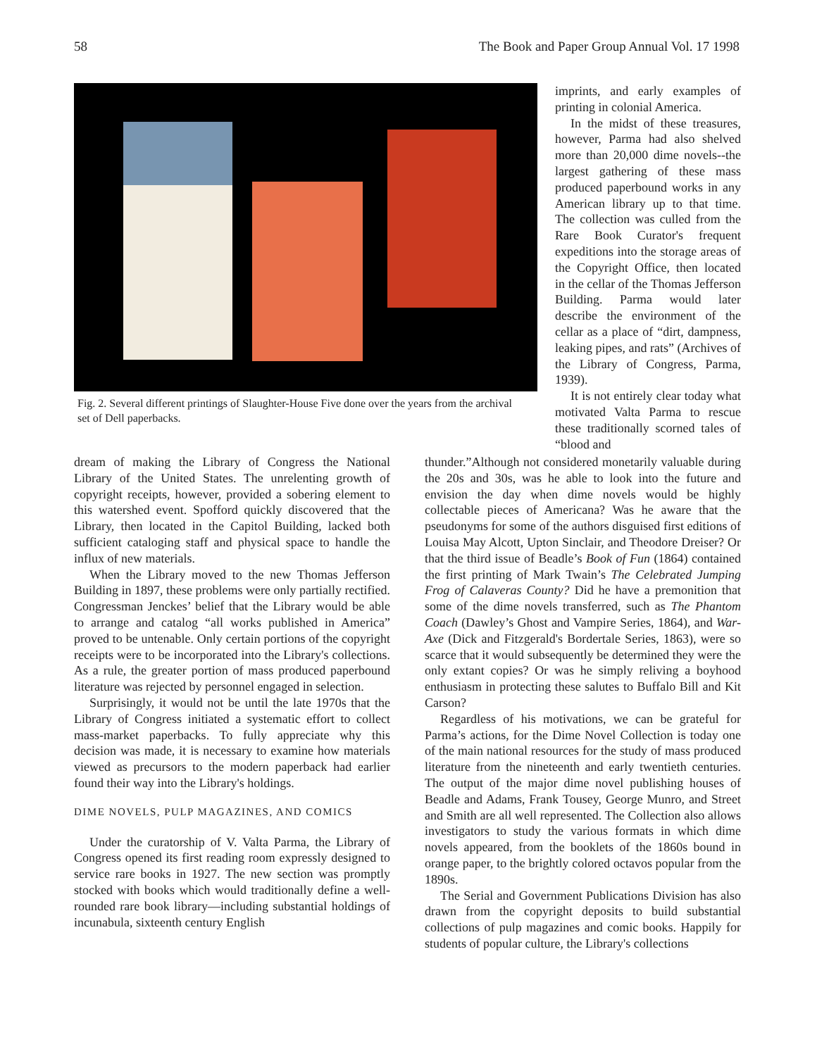58 The Book and Paper Group Annual Vol. 17 1998
Fig. 2. Several different printings of Slaughter-House Five done over the years from the archival set of Dell paperbacks.
imprints, and early examples of printing in colonial America.
In the midst of these treasures, however, Parma had also shelved more than 20,000 dime novels--the largest gathering of these mass produced paperbound works in any American library up to that time. The collection was culled from the Rare Book Curator's frequent expeditions into the storage areas of the Copyright Office, then located in the cellar of the Thomas Jefferson Building. Parma would later describe the environment of the cellar as a place of “dirt, dampness, leaking pipes, and rats” (Archives of the Library of Congress, Parma, 1939).
It is not entirely clear today what motivated Valta Parma to rescue these traditionally scorned tales of “blood and
dream of making the Library of Congress the National Library of the United States. The unrelenting growth of copyright receipts, however, provided a sobering element to this watershed event. Spofford quickly discovered that the Library, then located in the Capitol Building, lacked both sufficient cataloging staff and physical space to handle the influx of new materials.
When the Library moved to the new Thomas Jefferson Building in 1897, these problems were only partially rectified. Congressman Jenckes’ belief that the Library would be able to arrange and catalog “all works published in America” proved to be untenable. Only certain portions of the copyright receipts were to be incorporated into the Library's collections. As a rule, the greater portion of mass produced paperbound literature was rejected by personnel engaged in selection.
Surprisingly, it would not be until the late 1970s that the Library of Congress initiated a systematic effort to collect mass-market paperbacks. To fully appreciate why this decision was made, it is necessary to examine how materials viewed as precursors to the modern paperback had earlier found their way into the Library's holdings.
DIME NOVELS, PULP MAGAZINES, AND COMICS
Under the curatorship of V. Valta Parma, the Library of Congress opened its first reading room expressly designed to service rare books in 1927. The new section was promptly stocked with books which would traditionally define a well-rounded rare book library—including substantial holdings of incunabula, sixteenth century English
thunder.”Although not considered monetarily valuable during the 20s and 30s, was he able to look into the future and envision the day when dime novels would be highly collectable pieces of Americana? Was he aware that the pseudonyms for some of the authors disguised first editions of Louisa May Alcott, Upton Sinclair, and Theodore Dreiser? Or that the third issue of Beadle’s Book of Fun (1864) contained the first printing of Mark Twain’s The Celebrated Jumping Frog of Calaveras County? Did he have a premonition that some of the dime novels transferred, such as The Phantom Coach (Dawley’s Ghost and Vampire Series, 1864), and War-Axe (Dick and Fitzgerald's Bordertale Series, 1863), were so scarce that it would subsequently be determined they were the only extant copies? Or was he simply reliving a boyhood enthusiasm in protecting these salutes to Buffalo Bill and Kit Carson?
Regardless of his motivations, we can be grateful for Parma’s actions, for the Dime Novel Collection is today one of the main national resources for the study of mass produced literature from the nineteenth and early twentieth centuries. The output of the major dime novel publishing houses of Beadle and Adams, Frank Tousey, George Munro, and Street and Smith are all well represented. The Collection also allows investigators to study the various formats in which dime novels appeared, from the booklets of the 1860s bound in orange paper, to the brightly colored octavos popular from the 1890s.
The Serial and Government Publications Division has also drawn from the copyright deposits to build substantial collections of pulp magazines and comic books. Happily for students of popular culture, the Library's collections